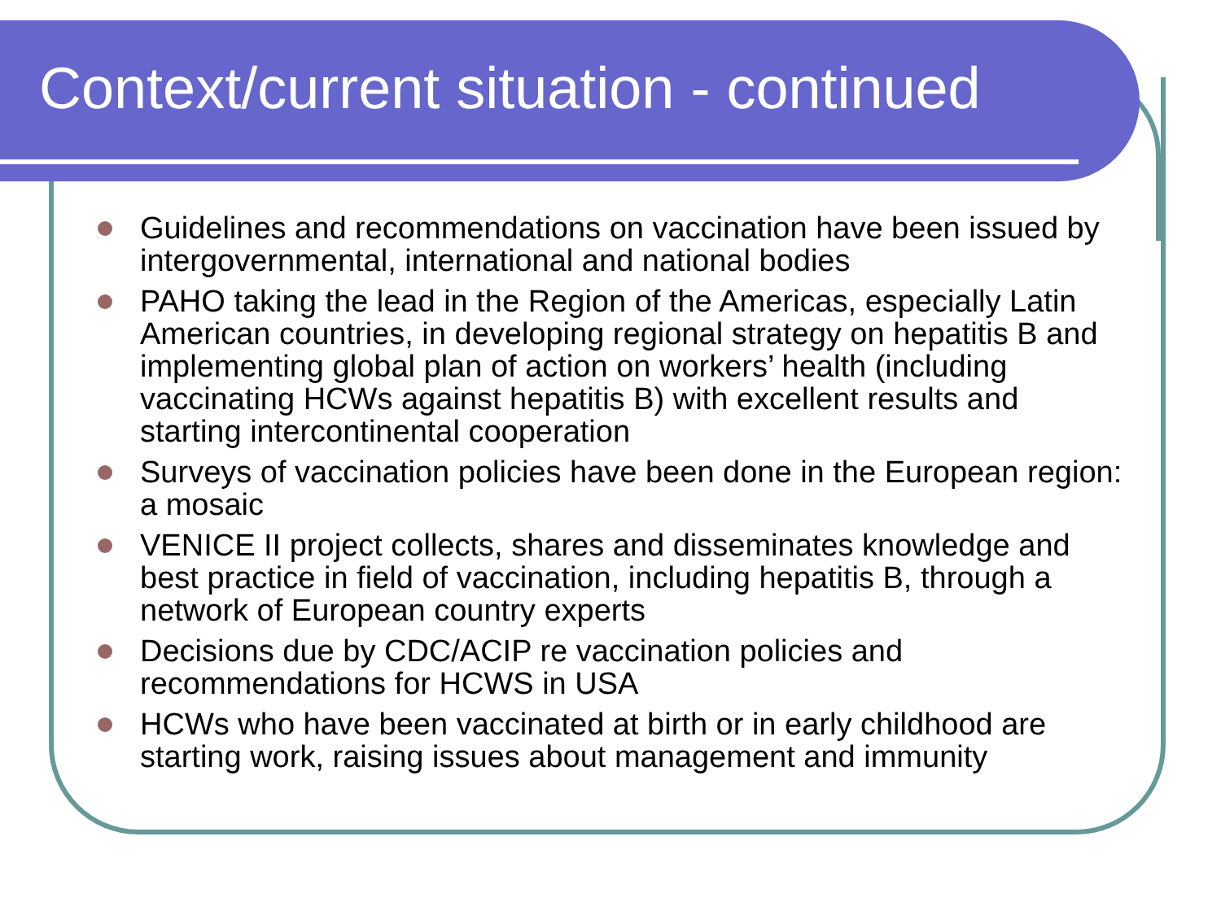Context/current situation - continued
Guidelines and recommendations on vaccination have been issued by intergovernmental, international and national bodies
PAHO taking the lead in the Region of the Americas, especially Latin American countries, in developing regional strategy on hepatitis B and implementing global plan of action on workers’ health (including vaccinating HCWs against hepatitis B) with excellent results and starting intercontinental cooperation
Surveys of vaccination policies have been done in the European region: a mosaic
VENICE II project collects, shares and disseminates knowledge and best practice in field of vaccination, including hepatitis B, through a network of European country experts
Decisions due by CDC/ACIP re vaccination policies and recommendations for HCWS in USA
HCWs who have been vaccinated at birth or in early childhood are starting work, raising issues about management and immunity